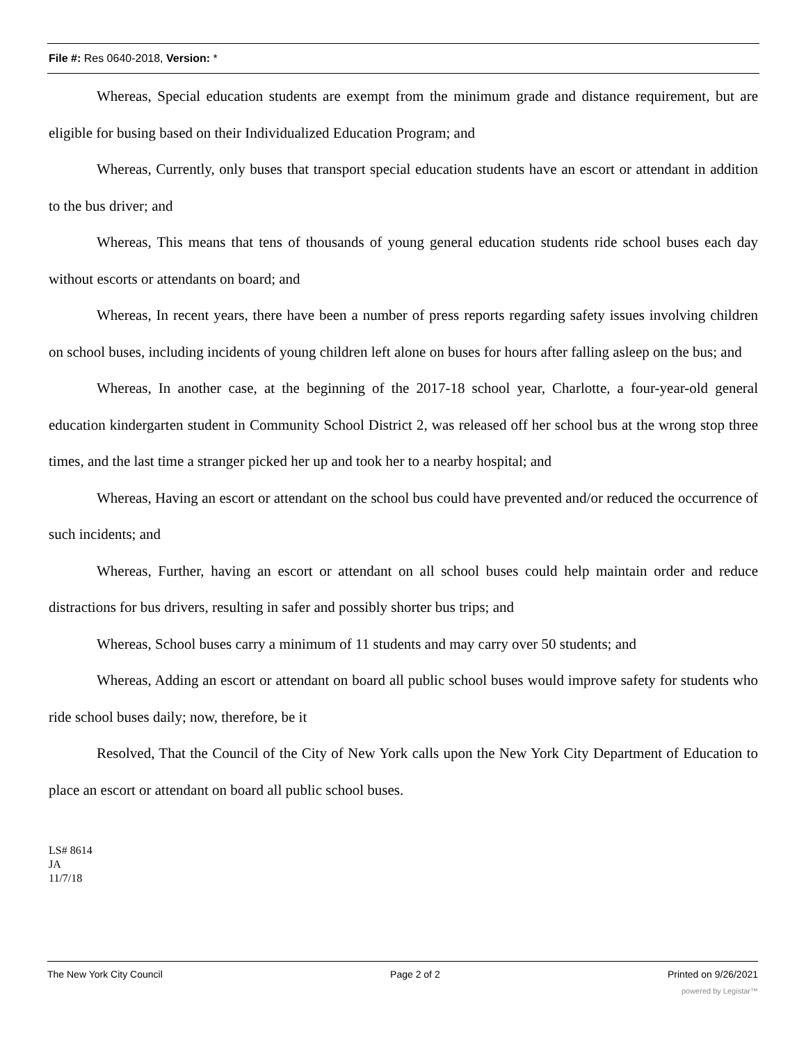File #: Res 0640-2018, Version: *
Whereas, Special education students are exempt from the minimum grade and distance requirement, but are eligible for busing based on their Individualized Education Program; and
Whereas, Currently, only buses that transport special education students have an escort or attendant in addition to the bus driver; and
Whereas, This means that tens of thousands of young general education students ride school buses each day without escorts or attendants on board; and
Whereas, In recent years, there have been a number of press reports regarding safety issues involving children on school buses, including incidents of young children left alone on buses for hours after falling asleep on the bus; and
Whereas, In another case, at the beginning of the 2017-18 school year, Charlotte, a four-year-old general education kindergarten student in Community School District 2, was released off her school bus at the wrong stop three times, and the last time a stranger picked her up and took her to a nearby hospital; and
Whereas, Having an escort or attendant on the school bus could have prevented and/or reduced the occurrence of such incidents; and
Whereas, Further, having an escort or attendant on all school buses could help maintain order and reduce distractions for bus drivers, resulting in safer and possibly shorter bus trips; and
Whereas, School buses carry a minimum of 11 students and may carry over 50 students; and
Whereas, Adding an escort or attendant on board all public school buses would improve safety for students who ride school buses daily; now, therefore, be it
Resolved, That the Council of the City of New York calls upon the New York City Department of Education to place an escort or attendant on board all public school buses.
LS# 8614
JA
11/7/18
The New York City Council Page 2 of 2 Printed on 9/26/2021
powered by Legistar™